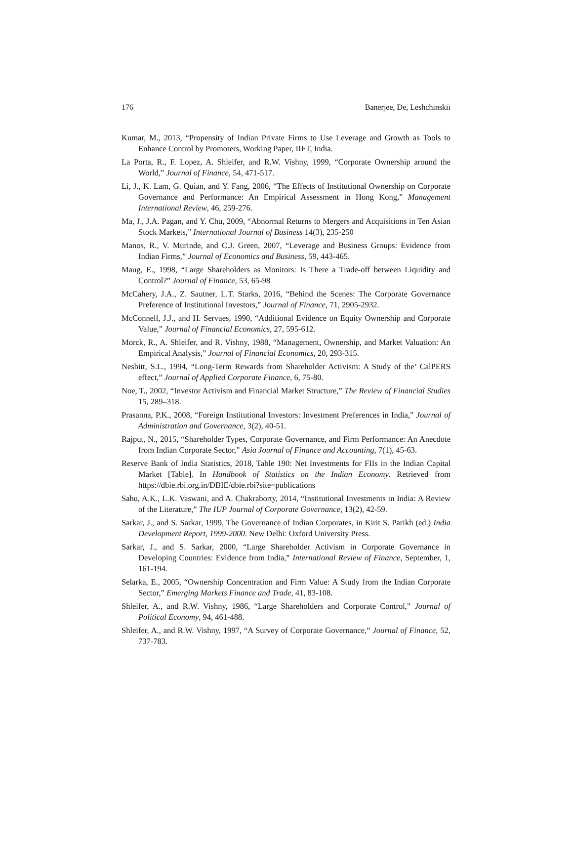176 Banerjee, De, Leshchinskii
Kumar, M., 2013, “Propensity of Indian Private Firms to Use Leverage and Growth as Tools to Enhance Control by Promoters, Working Paper, IIFT, India.
La Porta, R., F. Lopez, A. Shleifer, and R.W. Vishny, 1999, “Corporate Ownership around the World,” Journal of Finance, 54, 471-517.
Li, J., K. Lam, G. Quian, and Y. Fang, 2006, “The Effects of Institutional Ownership on Corporate Governance and Performance: An Empirical Assessment in Hong Kong,” Management International Review, 46, 259-276.
Ma, J., J.A. Pagan, and Y. Chu, 2009, “Abnormal Returns to Mergers and Acquisitions in Ten Asian Stock Markets,” International Journal of Business 14(3), 235-250
Manos, R., V. Murinde, and C.J. Green, 2007, “Leverage and Business Groups: Evidence from Indian Firms,” Journal of Economics and Business, 59, 443-465.
Maug, E., 1998, “Large Shareholders as Monitors: Is There a Trade-off between Liquidity and Control?” Journal of Finance, 53, 65-98
McCahery, J.A., Z. Sautner, L.T. Starks, 2016, “Behind the Scenes: The Corporate Governance Preference of Institutional Investors,” Journal of Finance, 71, 2905-2932.
McConnell, J.J., and H. Servaes, 1990, “Additional Evidence on Equity Ownership and Corporate Value,” Journal of Financial Economics, 27, 595-612.
Morck, R., A. Shleifer, and R. Vishny, 1988, “Management, Ownership, and Market Valuation: An Empirical Analysis,” Journal of Financial Economics, 20, 293-315.
Nesbitt, S.L., 1994, “Long-Term Rewards from Shareholder Activism: A Study of the’ CalPERS effect,” Journal of Applied Corporate Finance, 6, 75-80.
Noe, T., 2002, “Investor Activism and Financial Market Structure,” The Review of Financial Studies 15, 289–318.
Prasanna, P.K., 2008, “Foreign Institutional Investors: Investment Preferences in India,” Journal of Administration and Governance, 3(2), 40-51.
Rajput, N., 2015, “Shareholder Types, Corporate Governance, and Firm Performance: An Anecdote from Indian Corporate Sector,” Asia Journal of Finance and Accounting, 7(1), 45-63.
Reserve Bank of India Statistics, 2018, Table 190: Net Investments for FIIs in the Indian Capital Market [Table]. In Handbook of Statistics on the Indian Economy. Retrieved from https://dbie.rbi.org.in/DBIE/dbie.rbi?site=publications
Sahu, A.K., L.K. Vaswani, and A. Chakraborty, 2014, “Institutional Investments in India: A Review of the Literature,” The IUP Journal of Corporate Governance, 13(2), 42-59.
Sarkar, J., and S. Sarkar, 1999, The Governance of Indian Corporates, in Kirit S. Parikh (ed.) India Development Report, 1999-2000. New Delhi: Oxford University Press.
Sarkar, J., and S. Sarkar, 2000, “Large Shareholder Activism in Corporate Governance in Developing Countries: Evidence from India,” International Review of Finance, September, 1, 161-194.
Selarka, E., 2005, “Ownership Concentration and Firm Value: A Study from the Indian Corporate Sector,” Emerging Markets Finance and Trade, 41, 83-108.
Shleifer, A., and R.W. Vishny, 1986, “Large Shareholders and Corporate Control,” Journal of Political Economy, 94, 461-488.
Shleifer, A., and R.W. Vishny, 1997, “A Survey of Corporate Governance,” Journal of Finance, 52, 737-783.